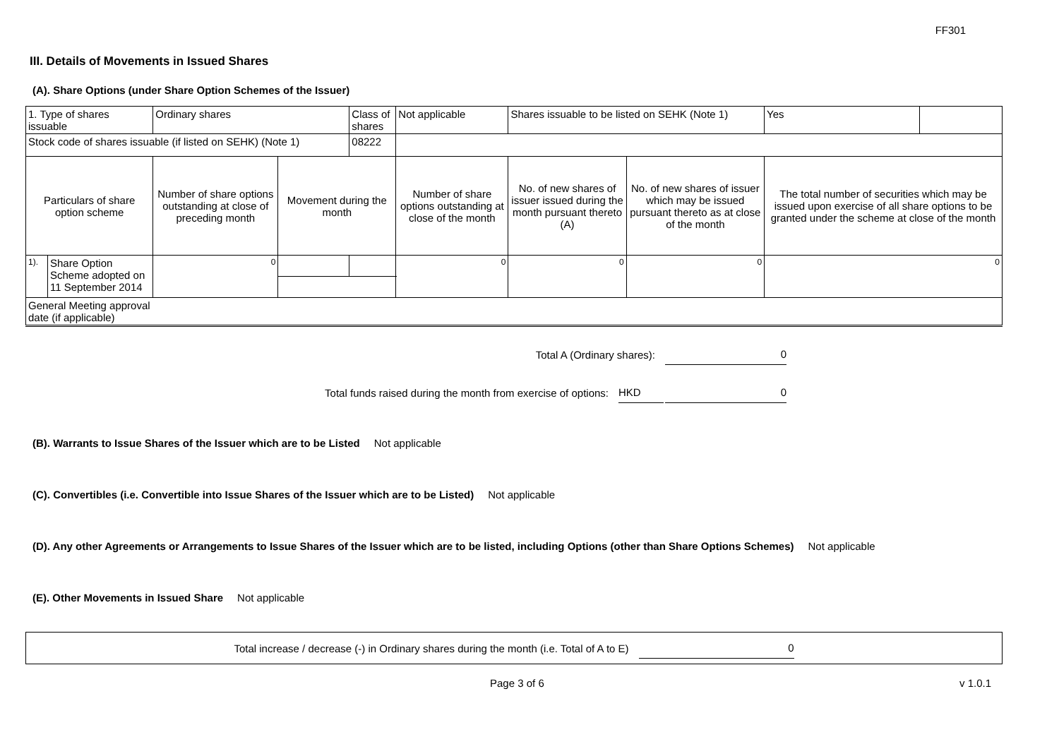FF301
III. Details of Movements in Issued Shares
(A). Share Options (under Share Option Schemes of the Issuer)
| 1. Type of shares issuable | | Ordinary shares | | Class of shares | Not applicable | | Shares issuable to be listed on SEHK (Note 1) | | Yes | |
| Stock code of shares issuable (if listed on SEHK) (Note 1) | | | | 08222 | | | | | | |
| Particulars of share option scheme | | Number of share options outstanding at close of preceding month | Movement during the month | | | Number of share options outstanding at close of the month | No. of new shares of issuer issued during the month pursuant thereto (A) | No. of new shares of issuer which may be issued pursuant thereto as at close of the month | The total number of securities which may be issued upon exercise of all share options to be granted under the scheme at close of the month | |
| 1). | Share Option Scheme adopted on 11 September 2014 | 0 | | | | 0 | 0 | 0 | 0 | |
| General Meeting approval date (if applicable) | | | | | | | | | | |
Total A (Ordinary shares): 0
Total funds raised during the month from exercise of options: HKD 0
(B). Warrants to Issue Shares of the Issuer which are to be Listed Not applicable
(C). Convertibles (i.e. Convertible into Issue Shares of the Issuer which are to be Listed) Not applicable
(D). Any other Agreements or Arrangements to Issue Shares of the Issuer which are to be listed, including Options (other than Share Options Schemes) Not applicable
(E). Other Movements in Issued Share Not applicable
Total increase / decrease (-) in Ordinary shares during the month (i.e. Total of A to E) 0
Page 3 of 6 v 1.0.1